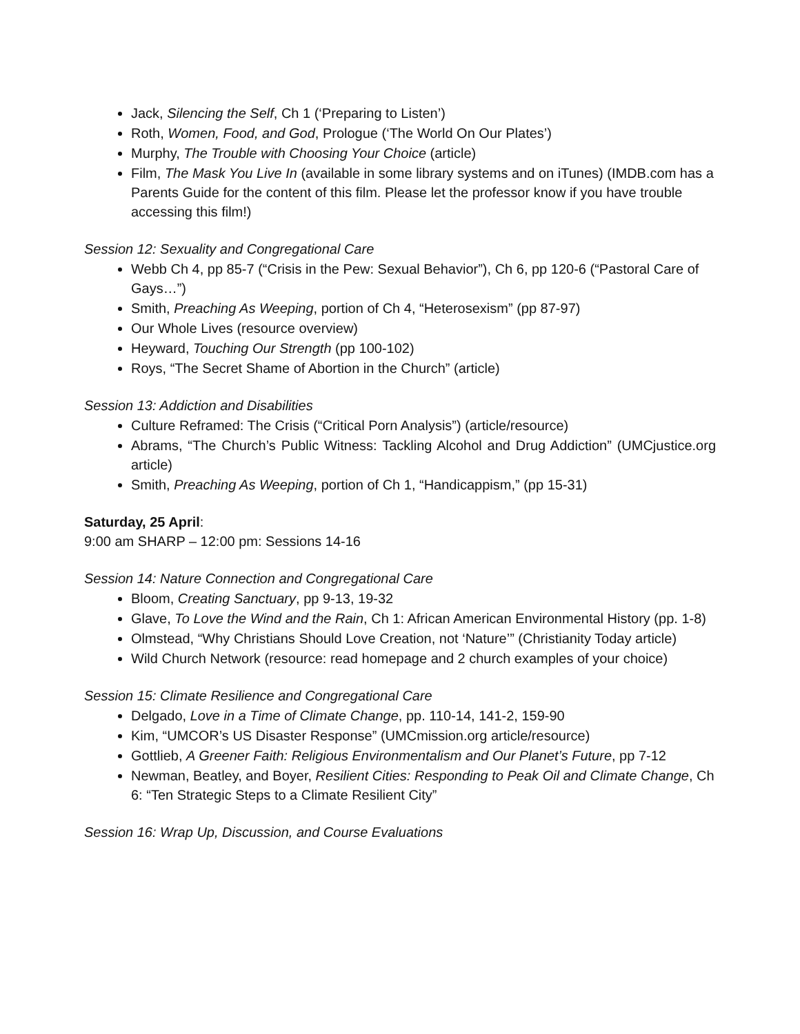Jack, Silencing the Self, Ch 1 (‘Preparing to Listen’)
Roth, Women, Food, and God, Prologue (‘The World On Our Plates’)
Murphy, The Trouble with Choosing Your Choice (article)
Film, The Mask You Live In (available in some library systems and on iTunes) (IMDB.com has a Parents Guide for the content of this film. Please let the professor know if you have trouble accessing this film!)
Session 12: Sexuality and Congregational Care
Webb Ch 4, pp 85-7 (“Crisis in the Pew: Sexual Behavior”), Ch 6, pp 120-6 (“Pastoral Care of Gays…”)
Smith, Preaching As Weeping, portion of Ch 4, “Heterosexism” (pp 87-97)
Our Whole Lives (resource overview)
Heyward, Touching Our Strength (pp 100-102)
Roys, “The Secret Shame of Abortion in the Church” (article)
Session 13: Addiction and Disabilities
Culture Reframed: The Crisis (“Critical Porn Analysis”) (article/resource)
Abrams, “The Church’s Public Witness: Tackling Alcohol and Drug Addiction” (UMCjustice.org article)
Smith, Preaching As Weeping, portion of Ch 1, “Handicappism,” (pp 15-31)
Saturday, 25 April:
9:00 am SHARP – 12:00 pm: Sessions 14-16
Session 14: Nature Connection and Congregational Care
Bloom, Creating Sanctuary, pp 9-13, 19-32
Glave, To Love the Wind and the Rain, Ch 1: African American Environmental History (pp. 1-8)
Olmstead, “Why Christians Should Love Creation, not ‘Nature’” (Christianity Today article)
Wild Church Network (resource: read homepage and 2 church examples of your choice)
Session 15: Climate Resilience and Congregational Care
Delgado, Love in a Time of Climate Change, pp. 110-14, 141-2, 159-90
Kim, “UMCOR’s US Disaster Response” (UMCmission.org article/resource)
Gottlieb, A Greener Faith: Religious Environmentalism and Our Planet’s Future, pp 7-12
Newman, Beatley, and Boyer, Resilient Cities: Responding to Peak Oil and Climate Change, Ch 6: “Ten Strategic Steps to a Climate Resilient City”
Session 16: Wrap Up, Discussion, and Course Evaluations